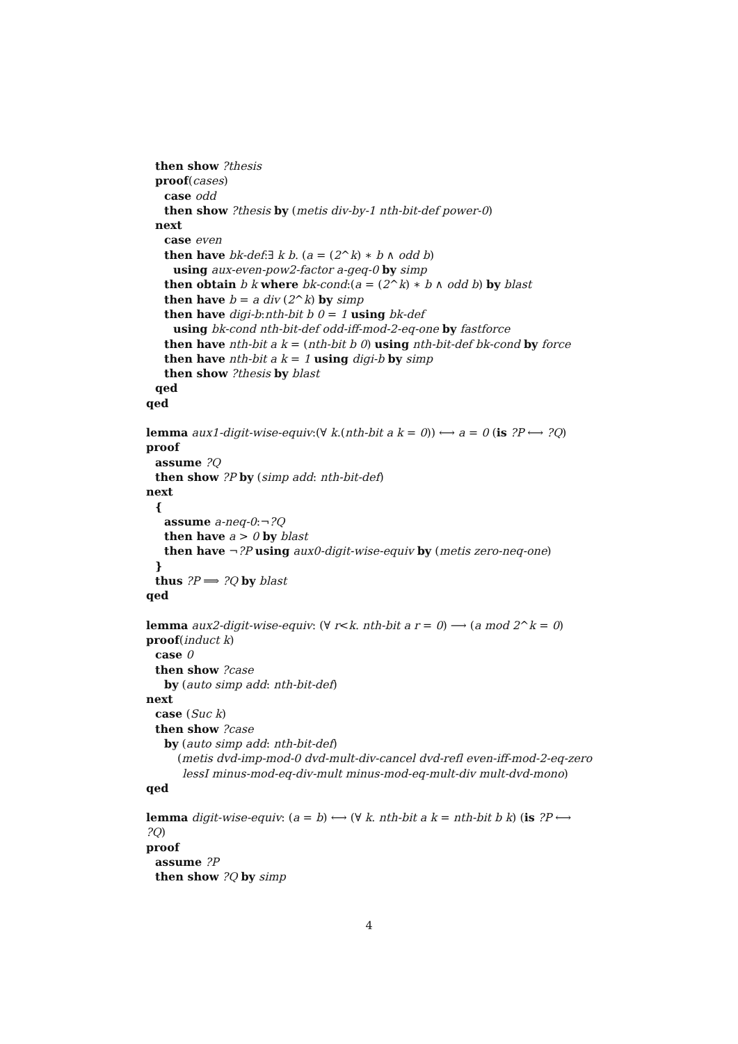then show ?thesis
proof(cases)
case odd
then show ?thesis by (metis div-by-1 nth-bit-def power-0)
next
case even
then have bk-def:∃ k b. (a = (2^k) ∗ b ∧ odd b)
using aux-even-pow2-factor a-geq-0 by simp
then obtain b k where bk-cond:(a = (2^k) ∗ b ∧ odd b) by blast
then have b = a div (2^k) by simp
then have digi-b:nth-bit b 0 = 1 using bk-def
using bk-cond nth-bit-def odd-iff-mod-2-eq-one by fastforce
then have nth-bit a k = (nth-bit b 0) using nth-bit-def bk-cond by force
then have nth-bit a k = 1 using digi-b by simp
then show ?thesis by blast
qed
qed
lemma aux1-digit-wise-equiv:(∀ k.(nth-bit a k = 0)) ⟷ a = 0 (is ?P ⟷ ?Q)
proof
assume ?Q
then show ?P by (simp add: nth-bit-def)
next
{
assume a-neq-0:¬?Q
then have a > 0 by blast
then have ¬?P using aux0-digit-wise-equiv by (metis zero-neq-one)
}
thus ?P ⟹ ?Q by blast
qed
lemma aux2-digit-wise-equiv: (∀ r<k. nth-bit a r = 0) ⟶ (a mod 2^k = 0)
proof(induct k)
case 0
then show ?case
by (auto simp add: nth-bit-def)
next
case (Suc k)
then show ?case
by (auto simp add: nth-bit-def)
(metis dvd-imp-mod-0 dvd-mult-div-cancel dvd-refl even-iff-mod-2-eq-zero
lessI minus-mod-eq-div-mult minus-mod-eq-mult-div mult-dvd-mono)
qed
lemma digit-wise-equiv: (a = b) ⟷ (∀ k. nth-bit a k = nth-bit b k) (is ?P ⟷
?Q)
proof
assume ?P
then show ?Q by simp
4